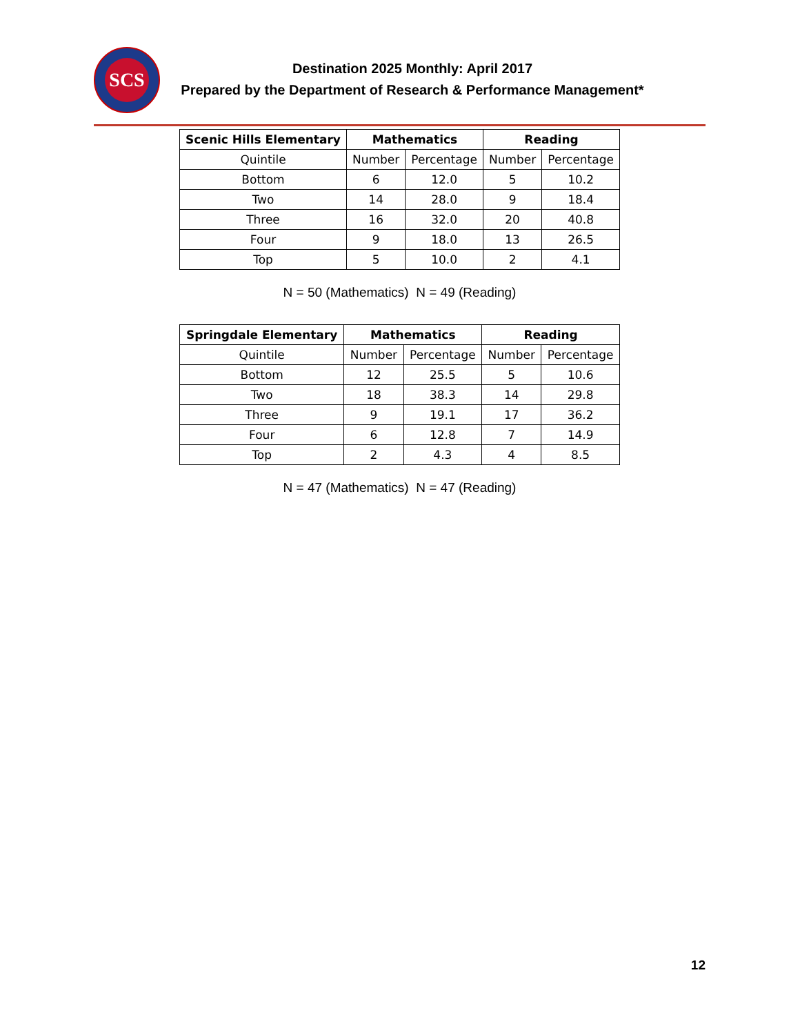SCS
Destination 2025 Monthly: April 2017
Prepared by the Department of Research & Performance Management*
| Scenic Hills Elementary | Mathematics | | Reading | |
| --- | --- | --- | --- | --- |
| Quintile | Number | Percentage | Number | Percentage |
| Bottom | 6 | 12.0 | 5 | 10.2 |
| Two | 14 | 28.0 | 9 | 18.4 |
| Three | 16 | 32.0 | 20 | 40.8 |
| Four | 9 | 18.0 | 13 | 26.5 |
| Top | 5 | 10.0 | 2 | 4.1 |
N = 50 (Mathematics) N = 49 (Reading)
| Springdale Elementary | Mathematics | | Reading | |
| --- | --- | --- | --- | --- |
| Quintile | Number | Percentage | Number | Percentage |
| Bottom | 12 | 25.5 | 5 | 10.6 |
| Two | 18 | 38.3 | 14 | 29.8 |
| Three | 9 | 19.1 | 17 | 36.2 |
| Four | 6 | 12.8 | 7 | 14.9 |
| Top | 2 | 4.3 | 4 | 8.5 |
N = 47 (Mathematics) N = 47 (Reading)
12